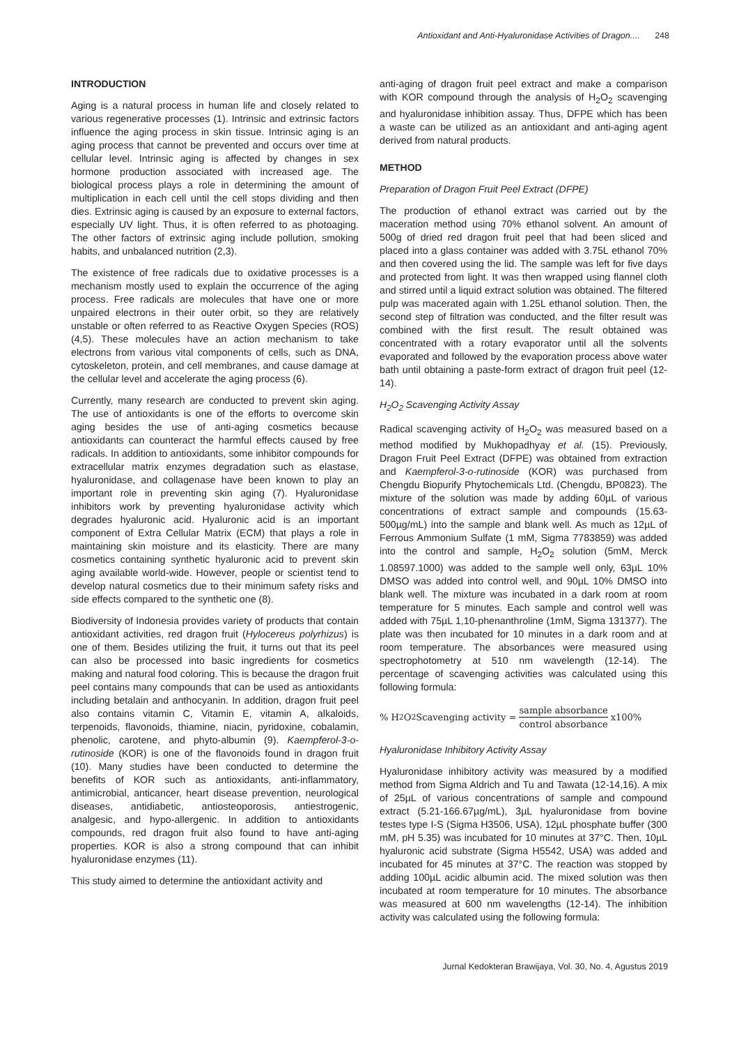Antioxidant and Anti-Hyaluronidase Activities of Dragon.... 248
INTRODUCTION
Aging is a natural process in human life and closely related to various regenerative processes (1). Intrinsic and extrinsic factors influence the aging process in skin tissue. Intrinsic aging is an aging process that cannot be prevented and occurs over time at cellular level. Intrinsic aging is affected by changes in sex hormone production associated with increased age. The biological process plays a role in determining the amount of multiplication in each cell until the cell stops dividing and then dies. Extrinsic aging is caused by an exposure to external factors, especially UV light. Thus, it is often referred to as photoaging. The other factors of extrinsic aging include pollution, smoking habits, and unbalanced nutrition (2,3).
The existence of free radicals due to oxidative processes is a mechanism mostly used to explain the occurrence of the aging process. Free radicals are molecules that have one or more unpaired electrons in their outer orbit, so they are relatively unstable or often referred to as Reactive Oxygen Species (ROS) (4,5). These molecules have an action mechanism to take electrons from various vital components of cells, such as DNA, cytoskeleton, protein, and cell membranes, and cause damage at the cellular level and accelerate the aging process (6).
Currently, many research are conducted to prevent skin aging. The use of antioxidants is one of the efforts to overcome skin aging besides the use of anti-aging cosmetics because antioxidants can counteract the harmful effects caused by free radicals. In addition to antioxidants, some inhibitor compounds for extracellular matrix enzymes degradation such as elastase, hyaluronidase, and collagenase have been known to play an important role in preventing skin aging (7). Hyaluronidase inhibitors work by preventing hyaluronidase activity which degrades hyaluronic acid. Hyaluronic acid is an important component of Extra Cellular Matrix (ECM) that plays a role in maintaining skin moisture and its elasticity. There are many cosmetics containing synthetic hyaluronic acid to prevent skin aging available world-wide. However, people or scientist tend to develop natural cosmetics due to their minimum safety risks and side effects compared to the synthetic one (8).
Biodiversity of Indonesia provides variety of products that contain antioxidant activities, red dragon fruit (Hylocereus polyrhizus) is one of them. Besides utilizing the fruit, it turns out that its peel can also be processed into basic ingredients for cosmetics making and natural food coloring. This is because the dragon fruit peel contains many compounds that can be used as antioxidants including betalain and anthocyanin. In addition, dragon fruit peel also contains vitamin C, Vitamin E, vitamin A, alkaloids, terpenoids, flavonoids, thiamine, niacin, pyridoxine, cobalamin, phenolic, carotene, and phyto-albumin (9). Kaempferol-3-o-rutinoside (KOR) is one of the flavonoids found in dragon fruit (10). Many studies have been conducted to determine the benefits of KOR such as antioxidants, anti-inflammatory, antimicrobial, anticancer, heart disease prevention, neurological diseases, antidiabetic, antiosteoporosis, antiestrogenic, analgesic, and hypo-allergenic. In addition to antioxidants compounds, red dragon fruit also found to have anti-aging properties. KOR is also a strong compound that can inhibit hyaluronidase enzymes (11).
This study aimed to determine the antioxidant activity and
anti-aging of dragon fruit peel extract and make a comparison with KOR compound through the analysis of H<sub>2</sub>O<sub>2</sub> scavenging and hyaluronidase inhibition assay. Thus, DFPE which has been a waste can be utilized as an antioxidant and anti-aging agent derived from natural products.
METHOD
Preparation of Dragon Fruit Peel Extract (DFPE)
The production of ethanol extract was carried out by the maceration method using 70% ethanol solvent. An amount of 500g of dried red dragon fruit peel that had been sliced and placed into a glass container was added with 3.75L ethanol 70% and then covered using the lid. The sample was left for five days and protected from light. It was then wrapped using flannel cloth and stirred until a liquid extract solution was obtained. The filtered pulp was macerated again with 1.25L ethanol solution. Then, the second step of filtration was conducted, and the filter result was combined with the first result. The result obtained was concentrated with a rotary evaporator until all the solvents evaporated and followed by the evaporation process above water bath until obtaining a paste-form extract of dragon fruit peel (12-14).
H<sub>2</sub>O<sub>2</sub> Scavenging Activity Assay
Radical scavenging activity of H<sub>2</sub>O<sub>2</sub> was measured based on a method modified by Mukhopadhyay et al. (15). Previously, Dragon Fruit Peel Extract (DFPE) was obtained from extraction and Kaempferol-3-o-rutinoside (KOR) was purchased from Chengdu Biopurify Phytochemicals Ltd. (Chengdu, BP0823). The mixture of the solution was made by adding 60µL of various concentrations of extract sample and compounds (15.63-500µg/mL) into the sample and blank well. As much as 12µL of Ferrous Ammonium Sulfate (1 mM, Sigma 7783859) was added into the control and sample, H<sub>2</sub>O<sub>2</sub> solution (5mM, Merck 1.08597.1000) was added to the sample well only, 63µL 10% DMSO was added into control well, and 90µL 10% DMSO into blank well. The mixture was incubated in a dark room at room temperature for 5 minutes. Each sample and control well was added with 75µL 1,10-phenanthroline (1mM, Sigma 131377). The plate was then incubated for 10 minutes in a dark room and at room temperature. The absorbances were measured using spectrophotometry at 510 nm wavelength (12-14). The percentage of scavenging activities was calculated using this following formula:
% H<sub>2</sub>O<sub>2</sub> Scavenging activity = sample absorbance control absorbance x100%
Hyaluronidase Inhibitory Activity Assay
Hyaluronidase inhibitory activity was measured by a modified method from Sigma Aldrich and Tu and Tawata (12-14,16). A mix of 25µL of various concentrations of sample and compound extract (5.21-166.67µg/mL), 3µL hyaluronidase from bovine testes type I-S (Sigma H3506, USA), 12µL phosphate buffer (300 mM, pH 5.35) was incubated for 10 minutes at 37°C. Then, 10µL hyaluronic acid substrate (Sigma H5542, USA) was added and incubated for 45 minutes at 37°C. The reaction was stopped by adding 100µL acidic albumin acid. The mixed solution was then incubated at room temperature for 10 minutes. The absorbance was measured at 600 nm wavelengths (12-14). The inhibition activity was calculated using the following formula:
Jurnal Kedokteran Brawijaya, Vol. 30, No. 4, Agustus 2019